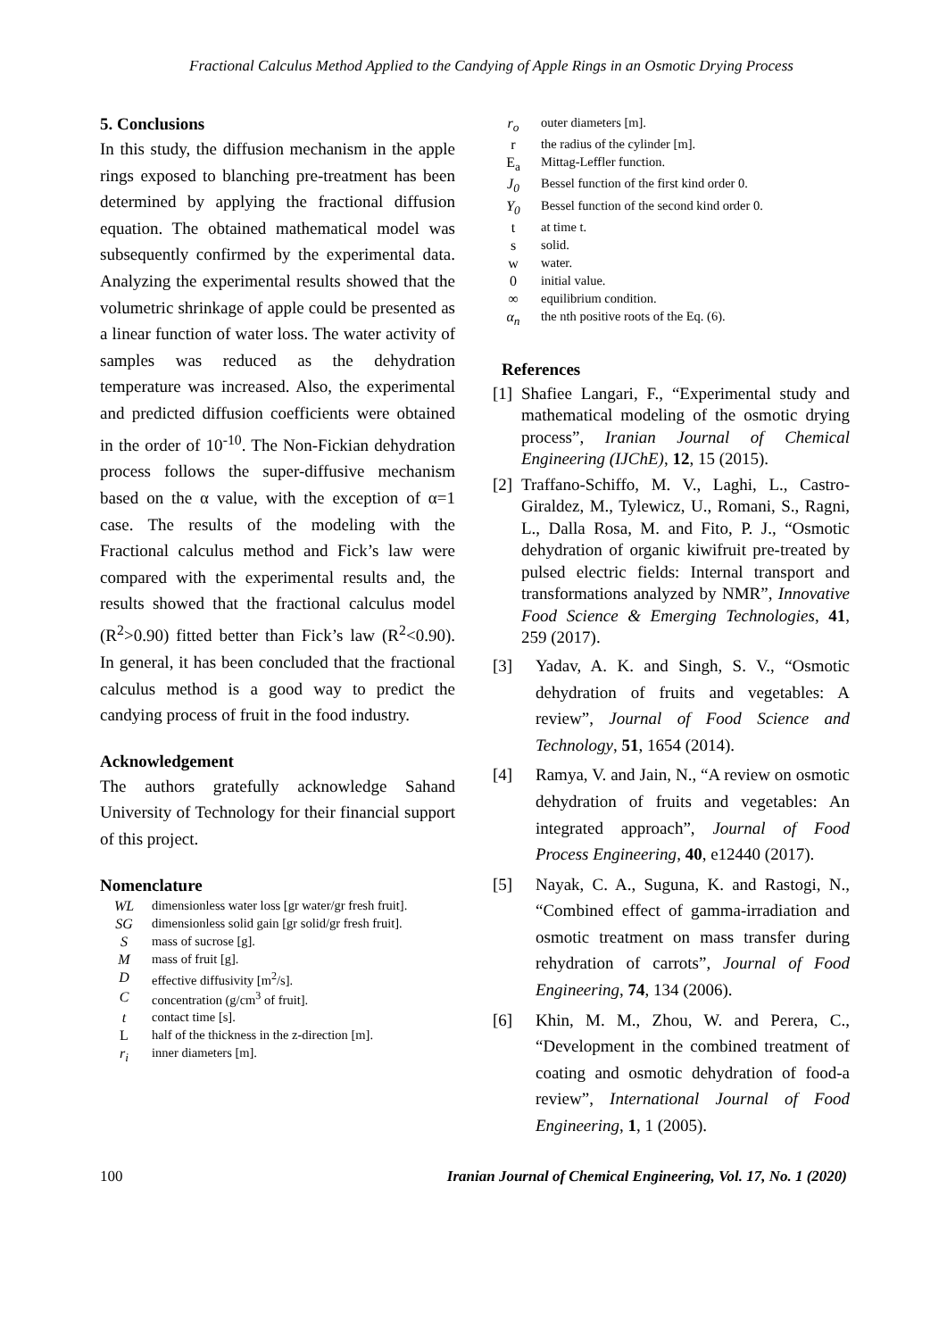Fractional Calculus Method Applied to the Candying of Apple Rings in an Osmotic Drying Process
5. Conclusions
In this study, the diffusion mechanism in the apple rings exposed to blanching pre-treatment has been determined by applying the fractional diffusion equation. The obtained mathematical model was subsequently confirmed by the experimental data. Analyzing the experimental results showed that the volumetric shrinkage of apple could be presented as a linear function of water loss. The water activity of samples was reduced as the dehydration temperature was increased. Also, the experimental and predicted diffusion coefficients were obtained in the order of 10<sup>-10</sup>. The Non-Fickian dehydration process follows the super-diffusive mechanism based on the α value, with the exception of α=1 case. The results of the modeling with the Fractional calculus method and Fick’s law were compared with the experimental results and, the results showed that the fractional calculus model (R<sup>2</sup>>0.90) fitted better than Fick’s law (R<sup>2</sup><0.90). In general, it has been concluded that the fractional calculus method is a good way to predict the candying process of fruit in the food industry.
Acknowledgement
The authors gratefully acknowledge Sahand University of Technology for their financial support of this project.
Nomenclature
| WL | dimensionless water loss [gr water/gr fresh fruit]. |
| SG | dimensionless solid gain [gr solid/gr fresh fruit]. |
| S | mass of sucrose [g]. |
| M | mass of fruit [g]. |
| D | effective diffusivity [m<sup>2</sup>/s]. |
| C | concentration (g/cm<sup>3</sup> of fruit]. |
| t | contact time [s]. |
| L | half of the thickness in the z-direction [m]. |
| r<sub>i</sub> | inner diameters [m]. |
| r<sub>o</sub> | outer diameters [m]. |
| r | the radius of the cylinder [m]. |
| E<sub>a</sub> | Mittag-Leffler function. |
| J<sub>0</sub> | Bessel function of the first kind order 0. |
| Y<sub>0</sub> | Bessel function of the second kind order 0. |
| t | at time t. |
| s | solid. |
| w | water. |
| 0 | initial value. |
| ∞ | equilibrium condition. |
| α<sub>n</sub> | the nth positive roots of the Eq. (6). |
References
[1] Shafiee Langari, F., “Experimental study and mathematical modeling of the osmotic drying process”, Iranian Journal of Chemical Engineering (IJChE), 12, 15 (2015).
[2] Traffano-Schiffo, M. V., Laghi, L., Castro-Giraldez, M., Tylewicz, U., Romani, S., Ragni, L., Dalla Rosa, M. and Fito, P. J., “Osmotic dehydration of organic kiwifruit pre-treated by pulsed electric fields: Internal transport and transformations analyzed by NMR”, Innovative Food Science & Emerging Technologies, 41, 259 (2017).
[3] Yadav, A. K. and Singh, S. V., “Osmotic dehydration of fruits and vegetables: A review”, Journal of Food Science and Technology, 51, 1654 (2014).
[4] Ramya, V. and Jain, N., “A review on osmotic dehydration of fruits and vegetables: An integrated approach”, Journal of Food Process Engineering, 40, e12440 (2017).
[5] Nayak, C. A., Suguna, K. and Rastogi, N., “Combined effect of gamma-irradiation and osmotic treatment on mass transfer during rehydration of carrots”, Journal of Food Engineering, 74, 134 (2006).
[6] Khin, M. M., Zhou, W. and Perera, C., “Development in the combined treatment of coating and osmotic dehydration of food-a review”, International Journal of Food Engineering, 1, 1 (2005).
100 Iranian Journal of Chemical Engineering, Vol. 17, No. 1 (2020)